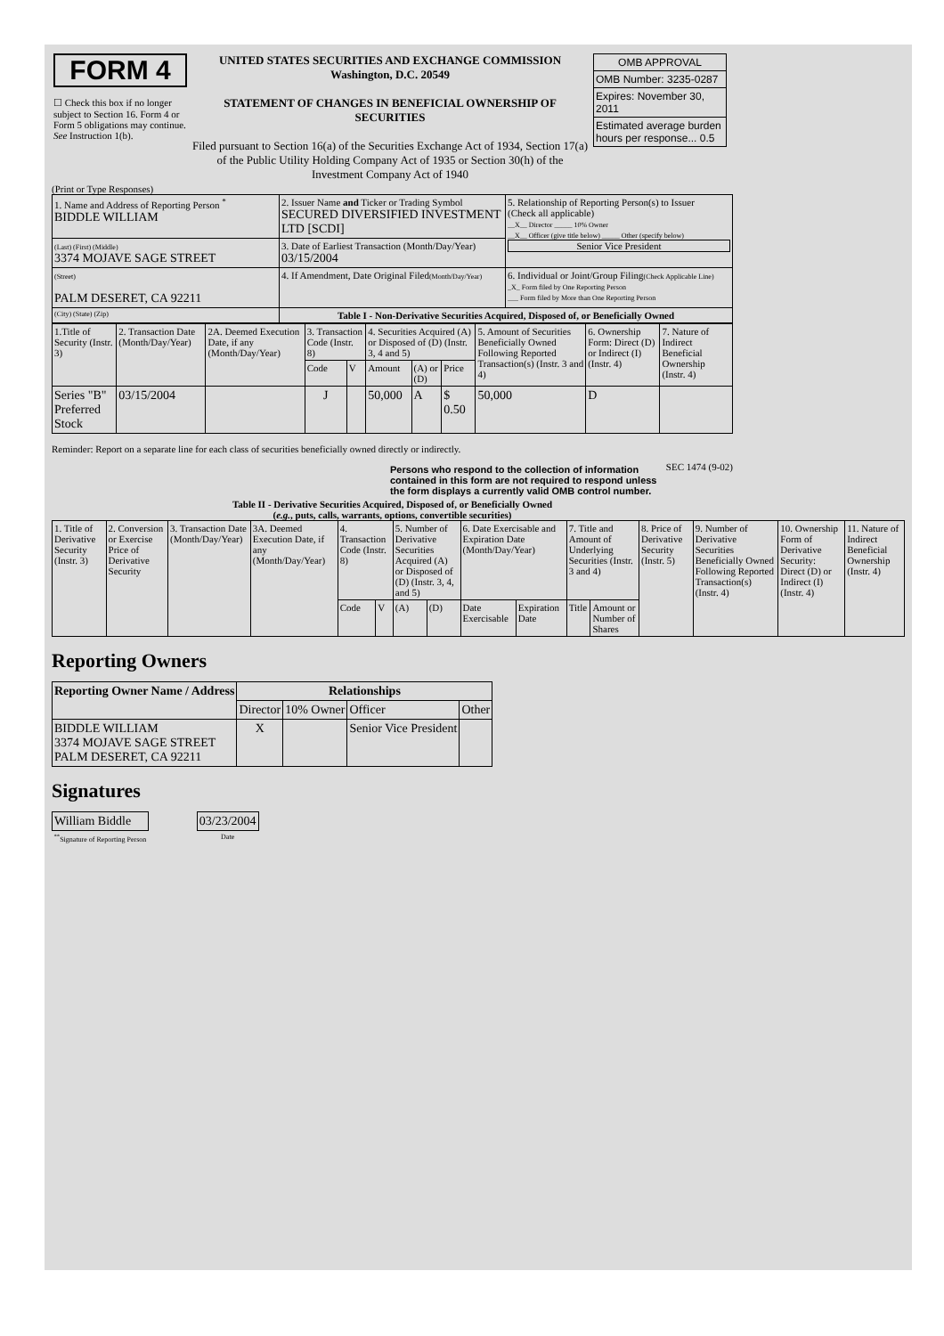| FORM 4 ☐ Check this box if no longer subject to Section 16. Form 4 or Form 5 obligations may continue. See Instruction 1(b). | UNITED STATES SECURITIES AND EXCHANGE COMMISSION Washington, D.C. 20549 STATEMENT OF CHANGES IN BENEFICIAL OWNERSHIP OF SECURITIES Filed pursuant to Section 16(a) of the Securities Exchange Act of 1934, Section 17(a) of the Public Utility Holding Company Act of 1935 or Section 30(h) of the Investment Company Act of 1940 | / OMB APPROVAL / / OMB Number: 3235-0287 / / Expires: November 30, 2011 / / Estimated average burden hours per response... 0.5 / |
(Print or Type Responses)
| 1. Name and Address of Reporting Person <sup>*</sup> BIDDLE WILLIAM | 2. Issuer Name and Ticker or Trading Symbol SECURED DIVERSIFIED INVESTMENT LTD [SCDI] | 5. Relationship of Reporting Person(s) to Issuer (Check all applicable) __X__ Director _____ 10% Owner __X__ Officer (give title below) _____ Other (specify below) Senior Vice President |
| (Last) (First) (Middle) 3374 MOJAVE SAGE STREET | 3. Date of Earliest Transaction (Month/Day/Year) 03/15/2004 | |
| (Street) PALM DESERET, CA 92211 | 4. If Amendment, Date Original Filed (Month/Day/Year) | 6. Individual or Joint/Group Filing (Check Applicable Line) _X_ Form filed by One Reporting Person ___ Form filed by More than One Reporting Person |
| (City) (State) (Zip) | Table I - Non-Derivative Securities Acquired, Disposed of, or Beneficially Owned | |
| 1.Title of Security (Instr. 3) | 2. Transaction Date (Month/Day/Year) | 2A. Deemed Execution Date, if any (Month/Day/Year) | 3. Transaction Code (Instr. 8) | | 4. Securities Acquired (A) or Disposed of (D) (Instr. 3, 4 and 5) | | | 5. Amount of Securities Beneficially Owned Following Reported Transaction(s) (Instr. 3 and 4) | 6. Ownership Form: Direct (D) or Indirect (I) (Instr. 4) | 7. Nature of Indirect Beneficial Ownership (Instr. 4) |
| | | | Code | V | Amount | (A) or (D) | Price | | | |
| Series "B" Preferred Stock | 03/15/2004 | | J | | 50,000 | A | $ 0.50 | 50,000 | D | |
Reminder: Report on a separate line for each class of securities beneficially owned directly or indirectly.
Persons who respond to the collection of information contained in this form are not required to respond unless the form displays a currently valid OMB control number.
SEC 1474 (9-02)
Table II - Derivative Securities Acquired, Disposed of, or Beneficially Owned
(e.g., puts, calls, warrants, options, convertible securities)
| 1. Title of Derivative Security (Instr. 3) | 2. Conversion or Exercise Price of Derivative Security | 3. Transaction Date (Month/Day/Year) | 3A. Deemed Execution Date, if any (Month/Day/Year) | 4. Transaction Code (Instr. 8) | | 5. Number of Derivative Securities Acquired (A) or Disposed of (D) (Instr. 3, 4, and 5) | | 6. Date Exercisable and Expiration Date (Month/Day/Year) | | 7. Title and Amount of Underlying Securities (Instr. 3 and 4) | | 8. Price of Derivative Security (Instr. 5) | 9. Number of Derivative Securities Beneficially Owned Following Reported Transaction(s) (Instr. 4) | 10. Ownership Form of Derivative Security: Direct (D) or Indirect (I) (Instr. 4) | 11. Nature of Indirect Beneficial Ownership (Instr. 4) |
| | | | | Code | V | (A) | (D) | Date Exercisable | Expiration Date | Title | Amount or Number of Shares | | | | |
Reporting Owners
| Reporting Owner Name / Address | Relationships | | | |
| --- | --- | --- | --- | --- |
| | Director | 10% Owner | Officer | Other |
| BIDDLE WILLIAM 3374 MOJAVE SAGE STREET PALM DESERET, CA 92211 | X | | Senior Vice President | |
Signatures
| William Biddle | | 03/23/2004 |
| <sup>**</sup> Signature of Reporting Person | | Date |